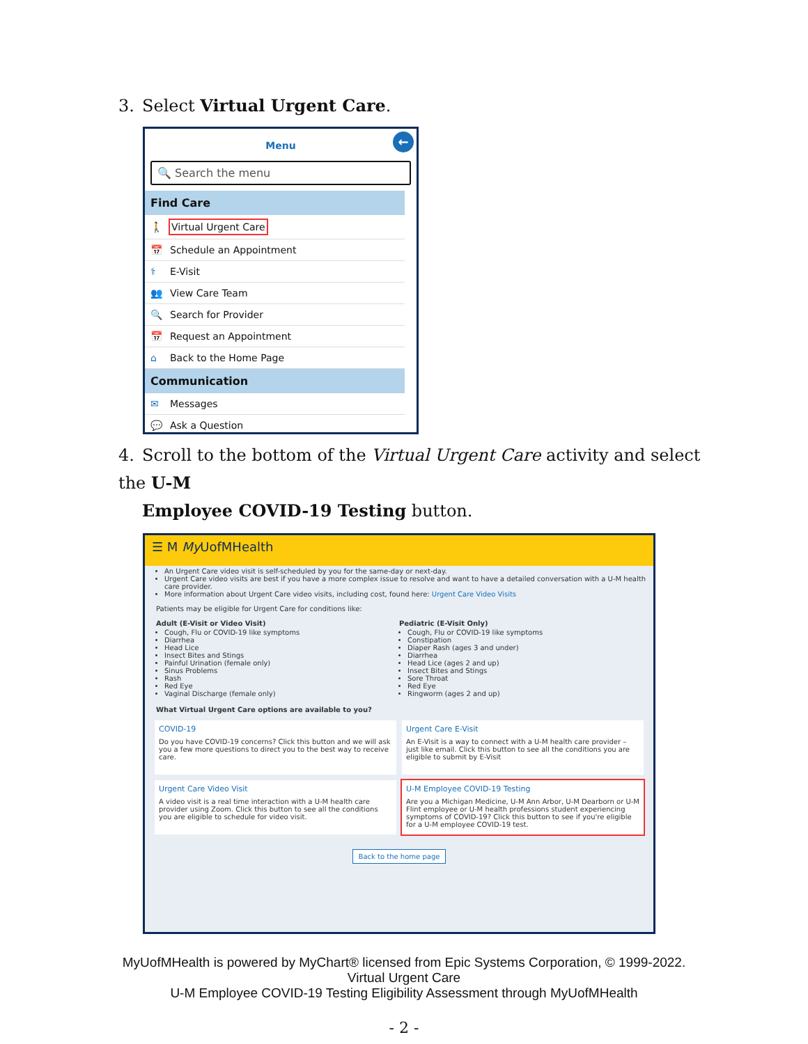3. Select Virtual Urgent Care.
Menu ←
🔍 Search the menu
Find Care
🚶 Virtual Urgent Care
📅 Schedule an Appointment
⚕ E-Visit
👥 View Care Team
🔍 Search for Provider
📅 Request an Appointment
⌂ Back to the Home Page
Communication
✉ Messages
💬 Ask a Question
4. Scroll to the bottom of the Virtual Urgent Care activity and select the U-M
Employee COVID-19 Testing button.
☰ M My UofMHealth
An Urgent Care video visit is self-scheduled by you for the same-day or next-day.
Urgent Care video visits are best if you have a more complex issue to resolve and want to have a detailed conversation with a U-M health care provider.
More information about Urgent Care video visits, including cost, found here: Urgent Care Video Visits
Patients may be eligible for Urgent Care for conditions like:
Adult (E-Visit or Video Visit)
Cough, Flu or COVID-19 like symptoms
Diarrhea
Head Lice
Insect Bites and Stings
Painful Urination (female only)
Sinus Problems
Rash
Red Eye
Vaginal Discharge (female only)
Pediatric (E-Visit Only)
Cough, Flu or COVID-19 like symptoms
Constipation
Diaper Rash (ages 3 and under)
Diarrhea
Head Lice (ages 2 and up)
Insect Bites and Stings
Sore Throat
Red Eye
Ringworm (ages 2 and up)
What Virtual Urgent Care options are available to you?
COVID-19
Do you have COVID-19 concerns? Click this button and we will ask you a few more questions to direct you to the best way to receive care.
Urgent Care E-Visit
An E-Visit is a way to connect with a U-M health care provider – just like email. Click this button to see all the conditions you are eligible to submit by E-Visit
Urgent Care Video Visit
A video visit is a real time interaction with a U-M health care provider using Zoom. Click this button to see all the conditions you are eligible to schedule for video visit.
U-M Employee COVID-19 Testing
Are you a Michigan Medicine, U-M Ann Arbor, U-M Dearborn or U-M Flint employee or U-M health professions student experiencing symptoms of COVID-19? Click this button to see if you're eligible for a U-M employee COVID-19 test.
Back to the home page
MyUofMHealth is powered by MyChart® licensed from Epic Systems Corporation, © 1999-2022.
Virtual Urgent Care
U-M Employee COVID-19 Testing Eligibility Assessment through MyUofMHealth
- 2 -